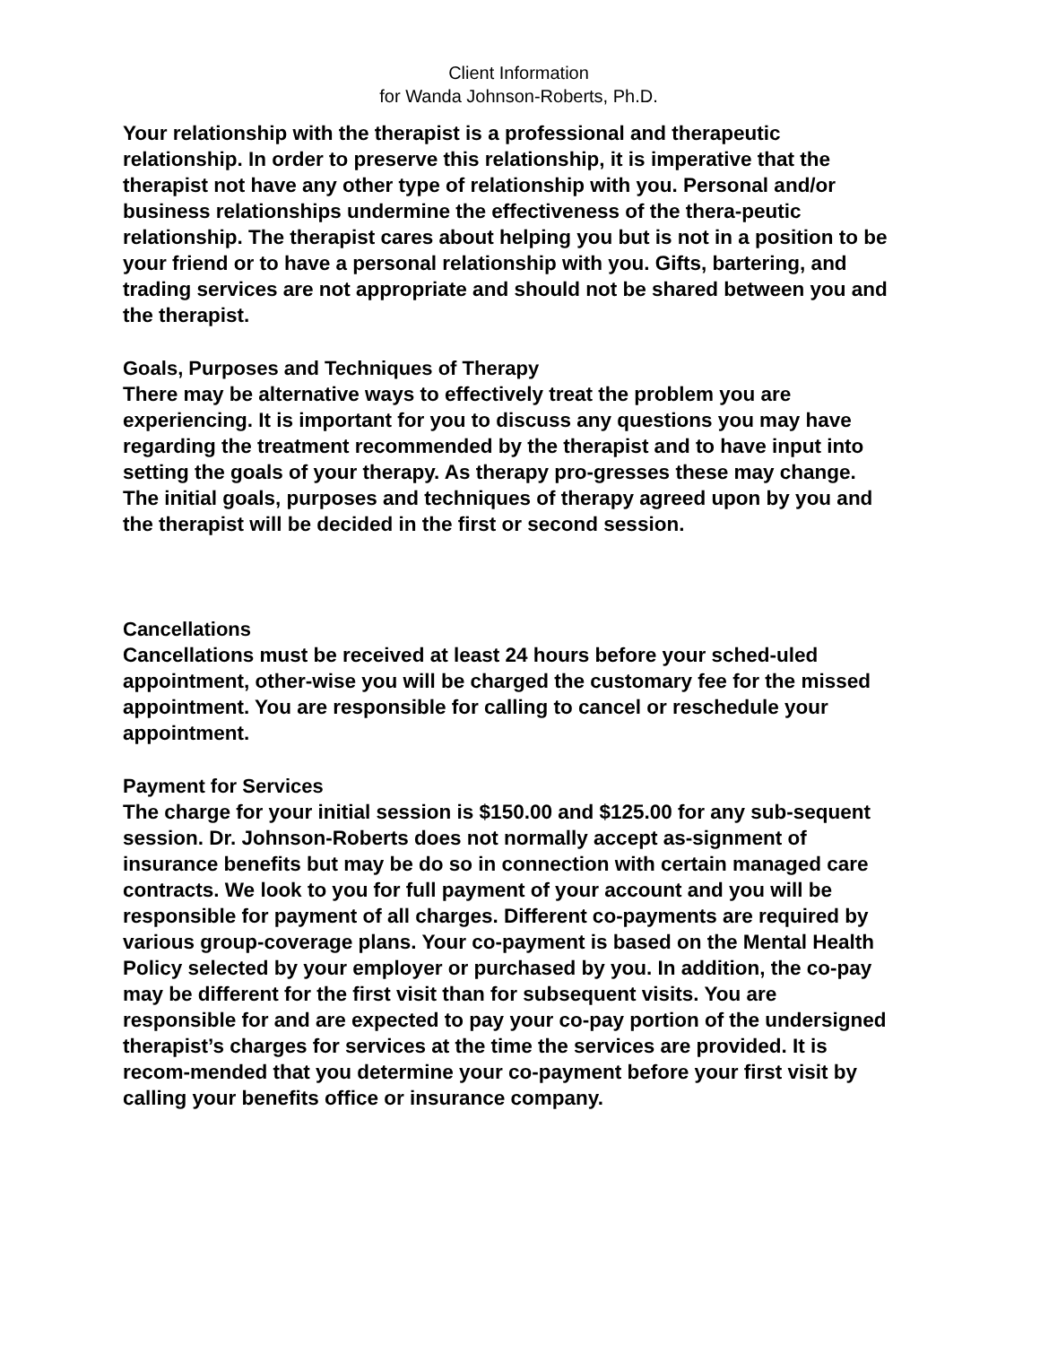Client Information
for Wanda Johnson-Roberts, Ph.D.
Your relationship with the therapist is a professional and therapeutic relationship. In order to preserve this relationship, it is imperative that the therapist not have any other type of relationship with you. Personal and/or business relationships undermine the effectiveness of the thera-peutic relationship. The therapist cares about helping you but is not in a position to be your friend or to have a personal relationship with you. Gifts, bartering, and trading services are not appropriate and should not be shared between you and the therapist.
Goals, Purposes and Techniques of Therapy
There may be alternative ways to effectively treat the problem you are experiencing. It is important for you to discuss any questions you may have regarding the treatment recommended by the therapist and to have input into setting the goals of your therapy. As therapy pro-gresses these may change. The initial goals, purposes and techniques of therapy agreed upon by you and the therapist will be decided in the first or second session.
Cancellations
Cancellations must be received at least 24 hours before your sched-uled appointment, other-wise you will be charged the customary fee for the missed appointment. You are responsible for calling to cancel or reschedule your appointment.
Payment for Services
The charge for your initial session is $150.00 and $125.00 for any sub-sequent session. Dr. Johnson-Roberts does not normally accept as-signment of insurance benefits but may be do so in connection with certain managed care contracts. We look to you for full payment of your account and you will be responsible for payment of all charges. Different co-payments are required by various group-coverage plans. Your co-payment is based on the Mental Health Policy selected by your employer or purchased by you. In addition, the co-pay may be different for the first visit than for subsequent visits. You are responsible for and are expected to pay your co-pay portion of the undersigned therapist’s charges for services at the time the services are provided. It is recom-mended that you determine your co-payment before your first visit by calling your benefits office or insurance company.